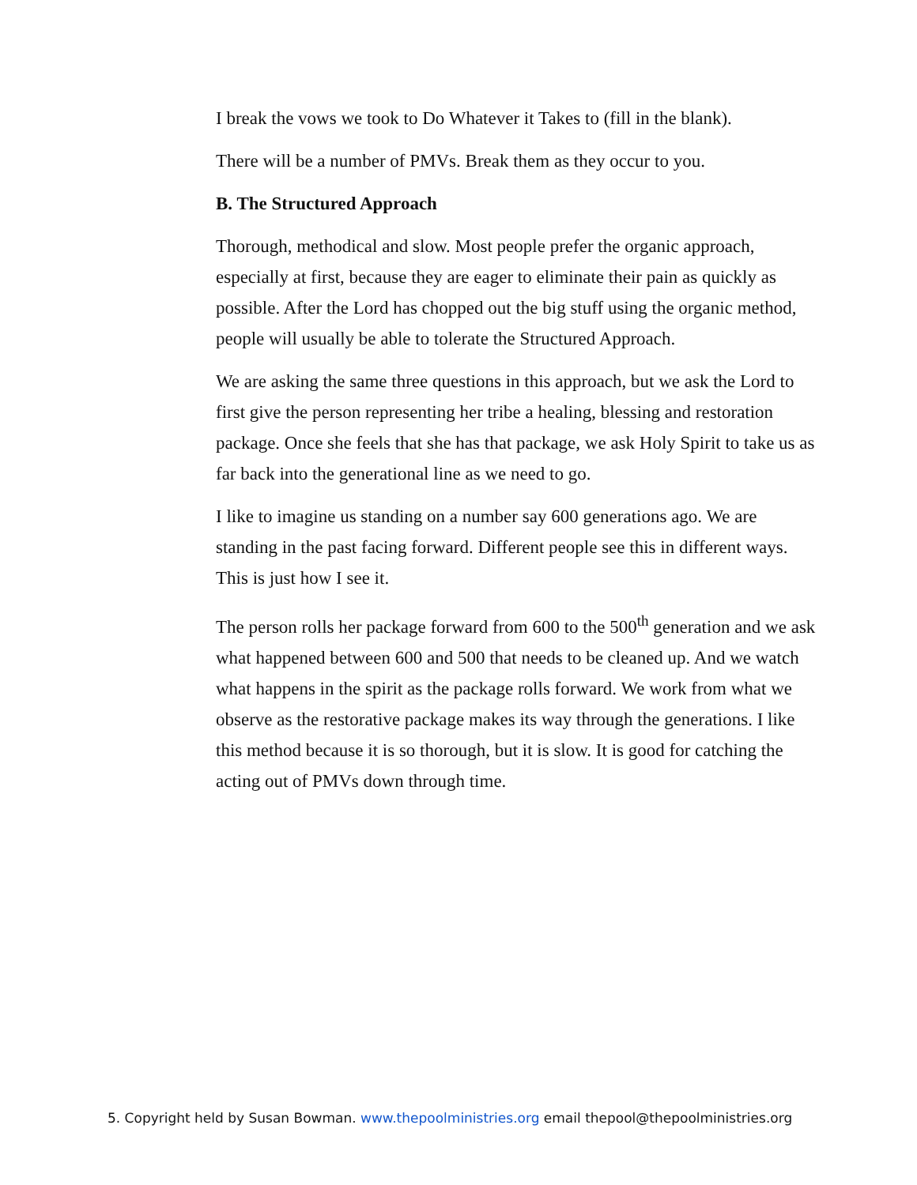I break the vows we took to Do Whatever it Takes to (fill in the blank).
There will be a number of PMVs. Break them as they occur to you.
B. The Structured Approach
Thorough, methodical and slow. Most people prefer the organic approach, especially at first, because they are eager to eliminate their pain as quickly as possible. After the Lord has chopped out the big stuff using the organic method, people will usually be able to tolerate the Structured Approach.
We are asking the same three questions in this approach, but we ask the Lord to first give the person representing her tribe a healing, blessing and restoration package. Once she feels that she has that package, we ask Holy Spirit to take us as far back into the generational line as we need to go.
I like to imagine us standing on a number say 600 generations ago. We are standing in the past facing forward. Different people see this in different ways. This is just how I see it.
The person rolls her package forward from 600 to the 500<sup>th</sup> generation and we ask what happened between 600 and 500 that needs to be cleaned up. And we watch what happens in the spirit as the package rolls forward. We work from what we observe as the restorative package makes its way through the generations. I like this method because it is so thorough, but it is slow. It is good for catching the acting out of PMVs down through time.
5. Copyright held by Susan Bowman. www.thepoolministries.org email thepool@thepoolministries.org